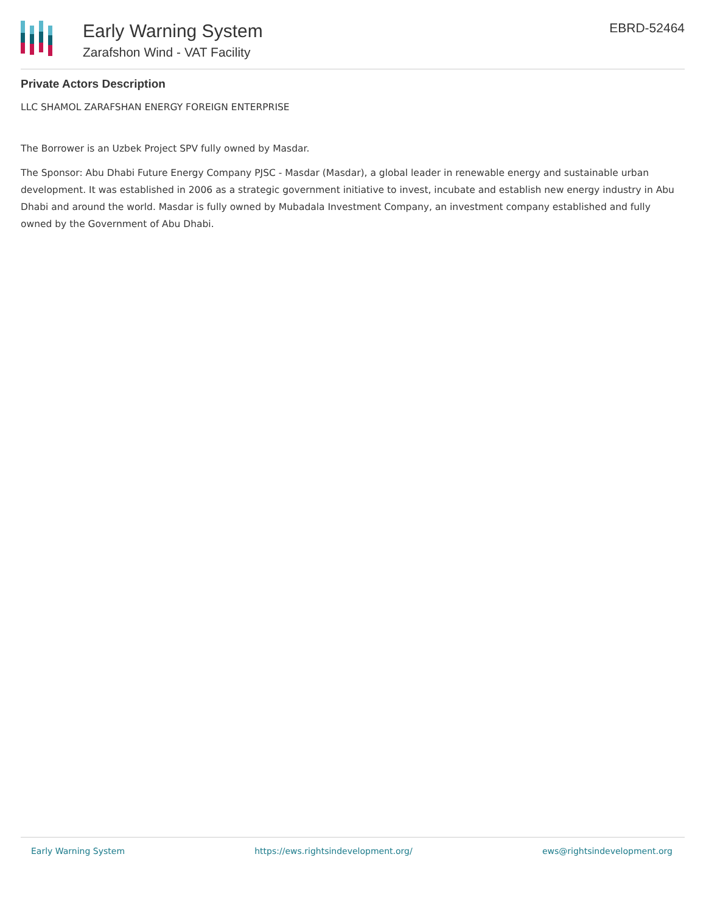Early Warning System
Zarafshon Wind - VAT Facility
EBRD-52464
Private Actors Description
LLC SHAMOL ZARAFSHAN ENERGY FOREIGN ENTERPRISE
The Borrower is an Uzbek Project SPV fully owned by Masdar.
The Sponsor: Abu Dhabi Future Energy Company PJSC - Masdar (Masdar), a global leader in renewable energy and sustainable urban development. It was established in 2006 as a strategic government initiative to invest, incubate and establish new energy industry in Abu Dhabi and around the world. Masdar is fully owned by Mubadala Investment Company, an investment company established and fully owned by the Government of Abu Dhabi.
Early Warning System https://ews.rightsindevelopment.org/ ews@rightsindevelopment.org